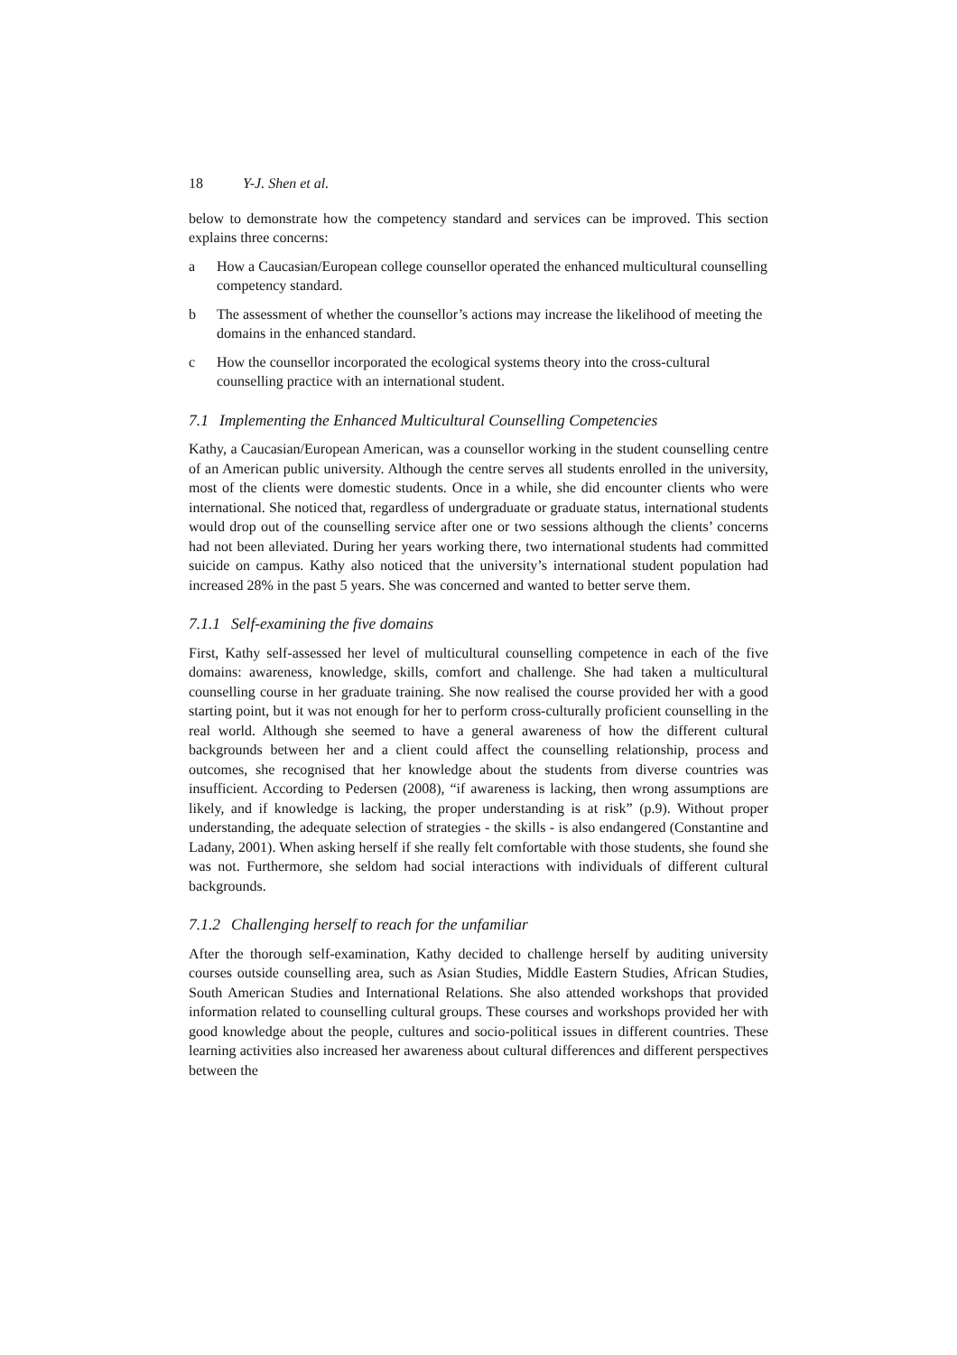18 Y-J. Shen et al.
below to demonstrate how the competency standard and services can be improved. This section explains three concerns:
a How a Caucasian/European college counsellor operated the enhanced multicultural counselling competency standard.
b The assessment of whether the counsellor’s actions may increase the likelihood of meeting the domains in the enhanced standard.
c How the counsellor incorporated the ecological systems theory into the cross-cultural counselling practice with an international student.
7.1 Implementing the Enhanced Multicultural Counselling Competencies
Kathy, a Caucasian/European American, was a counsellor working in the student counselling centre of an American public university. Although the centre serves all students enrolled in the university, most of the clients were domestic students. Once in a while, she did encounter clients who were international. She noticed that, regardless of undergraduate or graduate status, international students would drop out of the counselling service after one or two sessions although the clients’ concerns had not been alleviated. During her years working there, two international students had committed suicide on campus. Kathy also noticed that the university’s international student population had increased 28% in the past 5 years. She was concerned and wanted to better serve them.
7.1.1 Self-examining the five domains
First, Kathy self-assessed her level of multicultural counselling competence in each of the five domains: awareness, knowledge, skills, comfort and challenge. She had taken a multicultural counselling course in her graduate training. She now realised the course provided her with a good starting point, but it was not enough for her to perform cross-culturally proficient counselling in the real world. Although she seemed to have a general awareness of how the different cultural backgrounds between her and a client could affect the counselling relationship, process and outcomes, she recognised that her knowledge about the students from diverse countries was insufficient. According to Pedersen (2008), “if awareness is lacking, then wrong assumptions are likely, and if knowledge is lacking, the proper understanding is at risk” (p.9). Without proper understanding, the adequate selection of strategies - the skills - is also endangered (Constantine and Ladany, 2001). When asking herself if she really felt comfortable with those students, she found she was not. Furthermore, she seldom had social interactions with individuals of different cultural backgrounds.
7.1.2 Challenging herself to reach for the unfamiliar
After the thorough self-examination, Kathy decided to challenge herself by auditing university courses outside counselling area, such as Asian Studies, Middle Eastern Studies, African Studies, South American Studies and International Relations. She also attended workshops that provided information related to counselling cultural groups. These courses and workshops provided her with good knowledge about the people, cultures and socio-political issues in different countries. These learning activities also increased her awareness about cultural differences and different perspectives between the